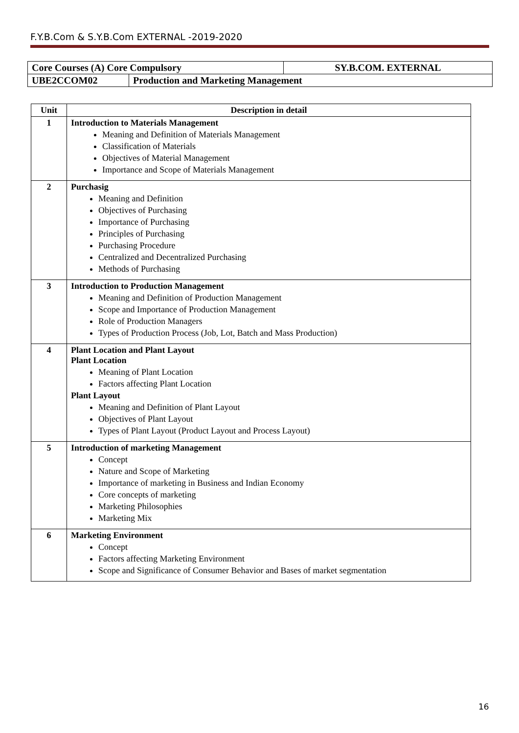F.Y.B.Com & S.Y.B.Com EXTERNAL -2019-2020
| Core Courses (A) Core Compulsory | | SY.B.COM. EXTERNAL |
| UBE2CCOM02 | Production and Marketing Management | |
| Unit | Description in detail |
| --- | --- |
| 1 | Introduction to Materials Management Meaning and Definition of Materials Management Classification of Materials Objectives of Material Management Importance and Scope of Materials Management |
| 2 | Purchasig Meaning and Definition Objectives of Purchasing Importance of Purchasing Principles of Purchasing Purchasing Procedure Centralized and Decentralized Purchasing Methods of Purchasing |
| 3 | Introduction to Production Management Meaning and Definition of Production Management Scope and Importance of Production Management Role of Production Managers Types of Production Process (Job, Lot, Batch and Mass Production) |
| 4 | Plant Location and Plant Layout Plant Location Meaning of Plant Location Factors affecting Plant Location Plant Layout Meaning and Definition of Plant Layout Objectives of Plant Layout Types of Plant Layout (Product Layout and Process Layout) |
| 5 | Introduction of marketing Management Concept Nature and Scope of Marketing Importance of marketing in Business and Indian Economy Core concepts of marketing Marketing Philosophies Marketing Mix |
| 6 | Marketing Environment Concept Factors affecting Marketing Environment Scope and Significance of Consumer Behavior and Bases of market segmentation |
16